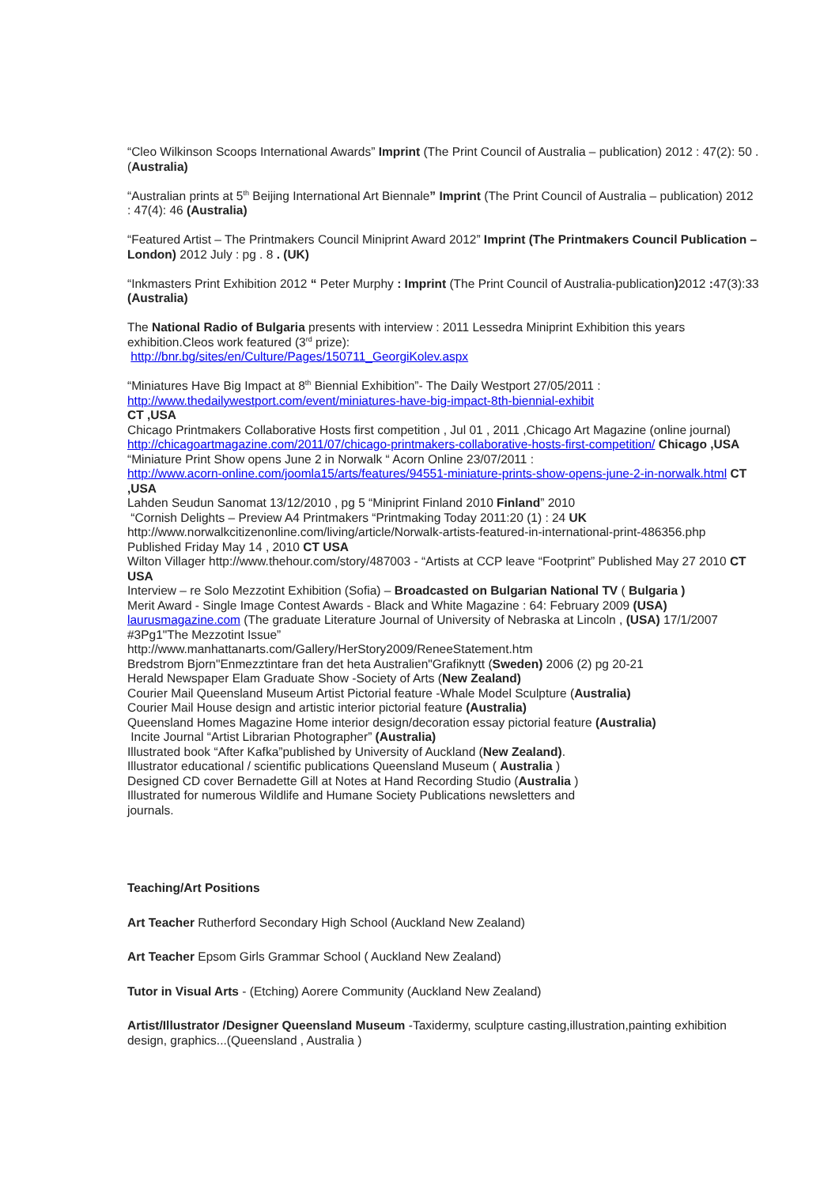“Cleo Wilkinson Scoops International Awards” Imprint (The Print Council of Australia – publication) 2012 : 47(2): 50 . (Australia)
“Australian prints at 5<sup>th</sup> Beijing International Art Biennale” Imprint (The Print Council of Australia – publication) 2012 : 47(4): 46 (Australia)
“Featured Artist – The Printmakers Council Miniprint Award 2012” Imprint (The Printmakers Council Publication – London) 2012 July : pg . 8 . (UK)
“Inkmasters Print Exhibition 2012 “ Peter Murphy : Imprint (The Print Council of Australia-publication) 2012 : 47(3):33 (Australia)
The National Radio of Bulgaria presents with interview : 2011 Lessedra Miniprint Exhibition this years exhibition.Cleos work featured (3<sup>rd</sup> prize):
http://bnr.bg/sites/en/Culture/Pages/150711_GeorgiKolev.aspx
“Miniatures Have Big Impact at 8<sup>th</sup> Biennial Exhibition”- The Daily Westport 27/05/2011 :
http://www.thedailywestport.com/event/miniatures-have-big-impact-8th-biennial-exhibit
CT ,USA
Chicago Printmakers Collaborative Hosts first competition , Jul 01 , 2011 ,Chicago Art Magazine (online journal) http://chicagoartmagazine.com/2011/07/chicago-printmakers-collaborative-hosts-first-competition/ Chicago ,USA
“Miniature Print Show opens June 2 in Norwalk “ Acorn Online 23/07/2011 :
http://www.acorn-online.com/joomla15/arts/features/94551-miniature-prints-show-opens-june-2-in-norwalk.html CT ,USA
Lahden Seudun Sanomat 13/12/2010 , pg 5 “Miniprint Finland 2010 Finland” 2010
“Cornish Delights – Preview A4 Printmakers “Printmaking Today 2011:20 (1) : 24 UK
http://www.norwalkcitizenonline.com/living/article/Norwalk-artists-featured-in-international-print-486356.php Published Friday May 14 , 2010 CT USA
Wilton Villager http://www.thehour.com/story/487003 - “Artists at CCP leave “Footprint” Published May 27 2010 CT USA
Interview – re Solo Mezzotint Exhibition (Sofia) – Broadcasted on Bulgarian National TV ( Bulgaria )
Merit Award - Single Image Contest Awards - Black and White Magazine : 64: February 2009 (USA)
laurusmagazine.com (The graduate Literature Journal of University of Nebraska at Lincoln , (USA) 17/1/2007 #3Pg1"The Mezzotint Issue”
http://www.manhattanarts.com/Gallery/HerStory2009/ReneeStatement.htm
Bredstrom Bjorn"Enmezztintare fran det heta Australien"Grafiknytt (Sweden) 2006 (2) pg 20-21
Herald Newspaper Elam Graduate Show -Society of Arts (New Zealand)
Courier Mail Queensland Museum Artist Pictorial feature -Whale Model Sculpture (Australia)
Courier Mail House design and artistic interior pictorial feature (Australia)
Queensland Homes Magazine Home interior design/decoration essay pictorial feature (Australia)
Incite Journal “Artist Librarian Photographer” (Australia)
Illustrated book “After Kafka”published by University of Auckland (New Zealand).
Illustrator educational / scientific publications Queensland Museum ( Australia )
Designed CD cover Bernadette Gill at Notes at Hand Recording Studio (Australia )
Illustrated for numerous Wildlife and Humane Society Publications newsletters and
journals.
Teaching/Art Positions
Art Teacher Rutherford Secondary High School (Auckland New Zealand)
Art Teacher Epsom Girls Grammar School ( Auckland New Zealand)
Tutor in Visual Arts - (Etching) Aorere Community (Auckland New Zealand)
Artist/Illustrator /Designer Queensland Museum -Taxidermy, sculpture casting,illustration,painting exhibition design, graphics...(Queensland , Australia )